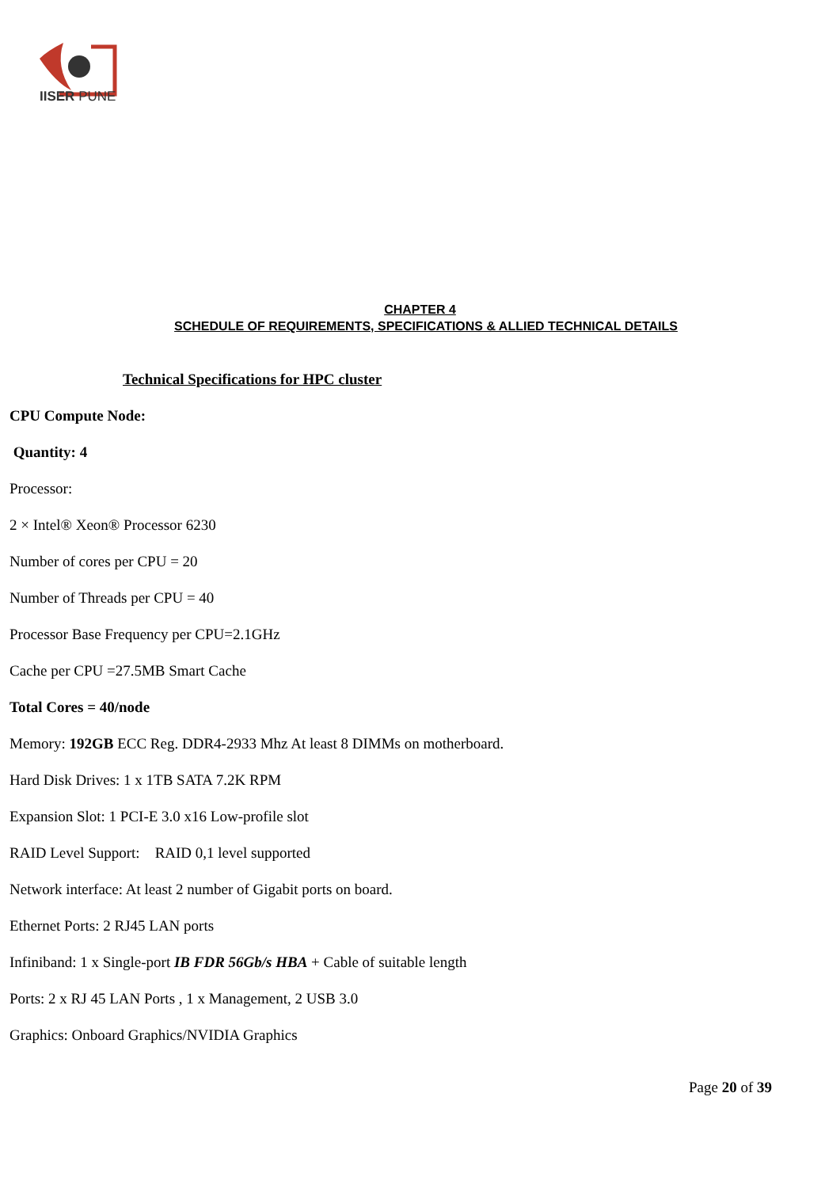IISER PUNE
CHAPTER 4
SCHEDULE OF REQUIREMENTS, SPECIFICATIONS & ALLIED TECHNICAL DETAILS
Technical Specifications for HPC cluster
CPU Compute Node:
Quantity: 4
Processor:
2 × Intel® Xeon® Processor 6230
Number of cores per CPU = 20
Number of Threads per CPU = 40
Processor Base Frequency per CPU=2.1GHz
Cache per CPU =27.5MB Smart Cache
Total Cores = 40/node
Memory: 192GB ECC Reg. DDR4-2933 Mhz At least 8 DIMMs on motherboard.
Hard Disk Drives: 1 x 1TB SATA 7.2K RPM
Expansion Slot: 1 PCI-E 3.0 x16 Low-profile slot
RAID Level Support: RAID 0,1 level supported
Network interface: At least 2 number of Gigabit ports on board.
Ethernet Ports: 2 RJ45 LAN ports
Infiniband: 1 x Single-port IB FDR 56Gb/s HBA + Cable of suitable length
Ports: 2 x RJ 45 LAN Ports , 1 x Management, 2 USB 3.0
Graphics: Onboard Graphics/NVIDIA Graphics
Page 20 of 39